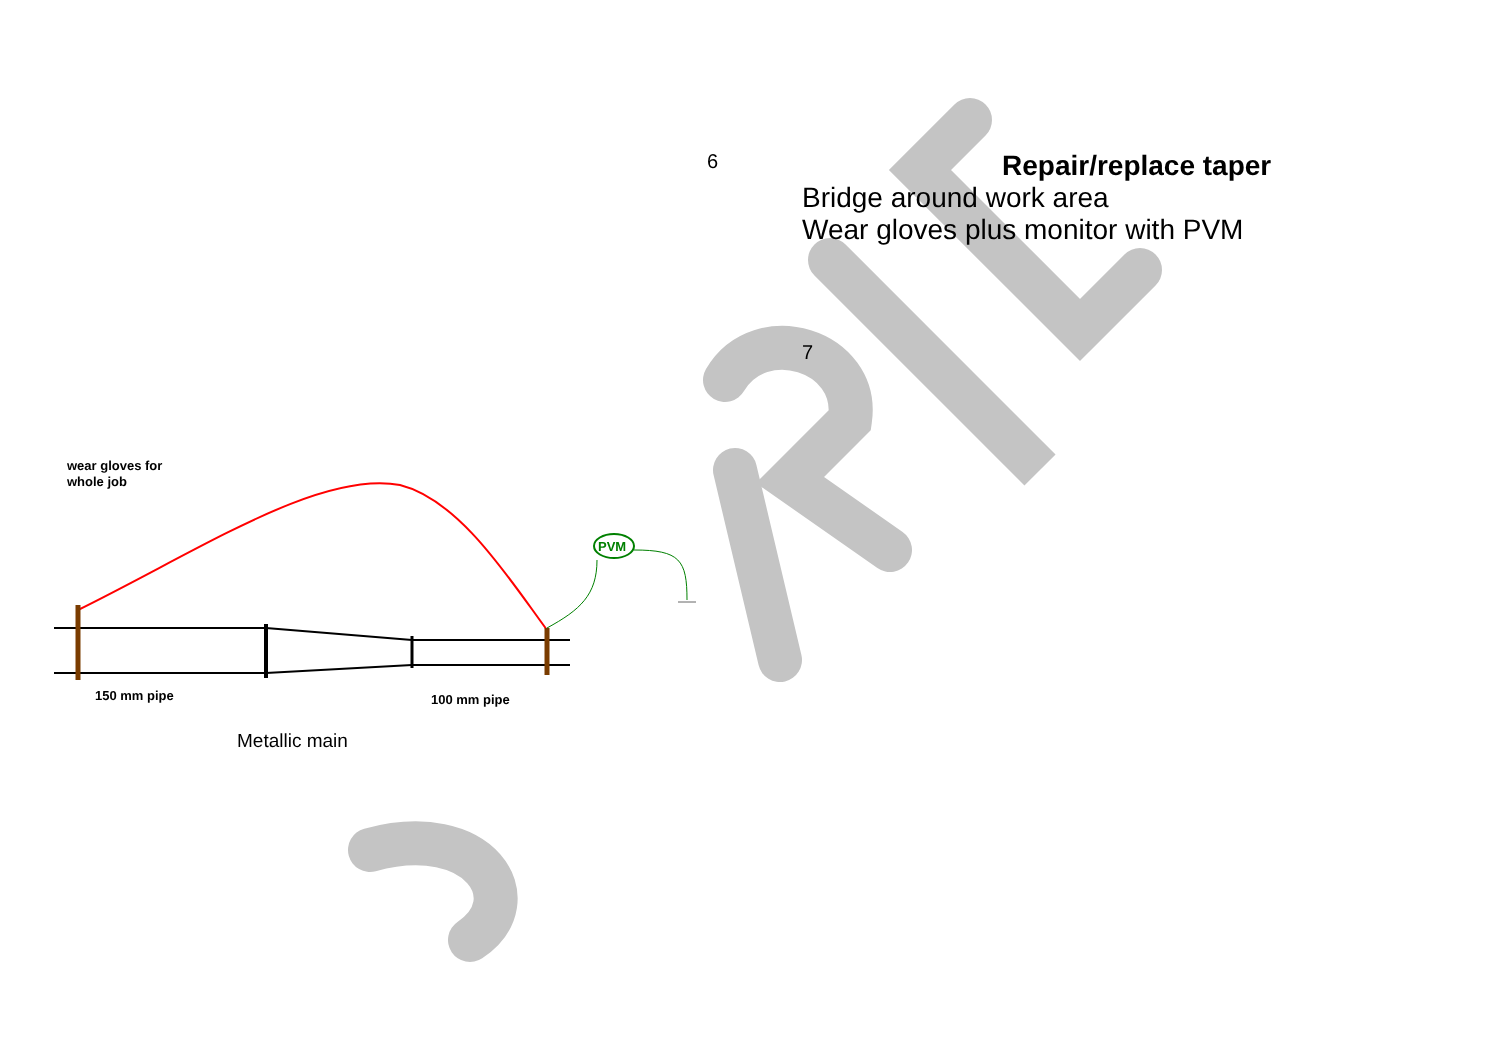wear gloves for
whole job
PVM
150 mm pipe
100 mm pipe
Metallic main
6
Repair/replace taper
Bridge around work area
Wear gloves plus monitor with PVM
7